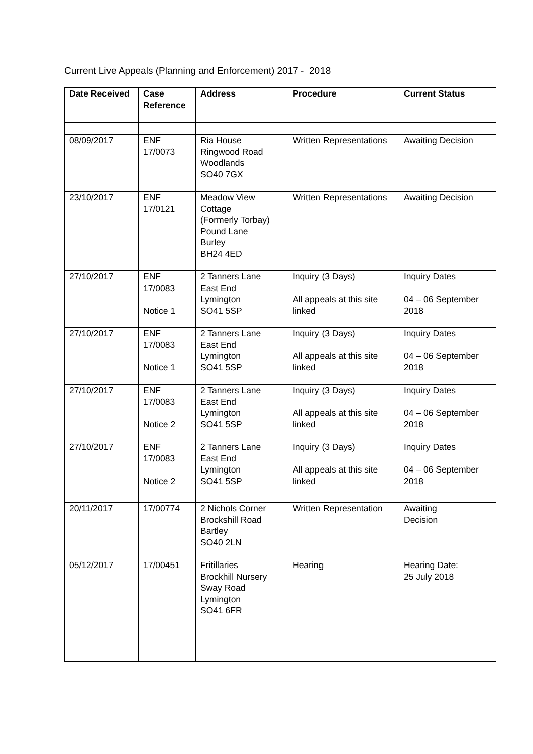Current Live Appeals (Planning and Enforcement) 2017 - 2018
| Date Received | Case Reference | Address | Procedure | Current Status |
| --- | --- | --- | --- | --- |
| 08/09/2017 | ENF 17/0073 | Ria House Ringwood Road Woodlands SO40 7GX | Written Representations | Awaiting Decision |
| 23/10/2017 | ENF 17/0121 | Meadow View Cottage (Formerly Torbay) Pound Lane Burley BH24 4ED | Written Representations | Awaiting Decision |
| 27/10/2017 | ENF 17/0083 Notice 1 | 2 Tanners Lane East End Lymington SO41 5SP | Inquiry (3 Days) All appeals at this site linked | Inquiry Dates 04 – 06 September 2018 |
| 27/10/2017 | ENF 17/0083 Notice 1 | 2 Tanners Lane East End Lymington SO41 5SP | Inquiry (3 Days) All appeals at this site linked | Inquiry Dates 04 – 06 September 2018 |
| 27/10/2017 | ENF 17/0083 Notice 2 | 2 Tanners Lane East End Lymington SO41 5SP | Inquiry (3 Days) All appeals at this site linked | Inquiry Dates 04 – 06 September 2018 |
| 27/10/2017 | ENF 17/0083 Notice 2 | 2 Tanners Lane East End Lymington SO41 5SP | Inquiry (3 Days) All appeals at this site linked | Inquiry Dates 04 – 06 September 2018 |
| 20/11/2017 | 17/00774 | 2 Nichols Corner Brockshill Road Bartley SO40 2LN | Written Representation | Awaiting Decision |
| 05/12/2017 | 17/00451 | Fritillaries Brockhill Nursery Sway Road Lymington SO41 6FR | Hearing | Hearing Date: 25 July 2018 |